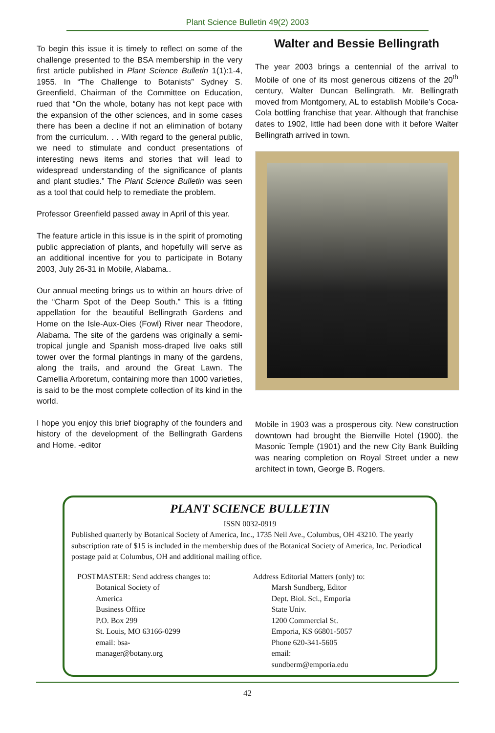Plant Science Bulletin 49(2) 2003
To begin this issue it is timely to reflect on some of the challenge presented to the BSA membership in the very first article published in Plant Science Bulletin 1(1):1-4, 1955. In “The Challenge to Botanists” Sydney S. Greenfield, Chairman of the Committee on Education, rued that “On the whole, botany has not kept pace with the expansion of the other sciences, and in some cases there has been a decline if not an elimination of botany from the curriculum. . . With regard to the general public, we need to stimulate and conduct presentations of interesting news items and stories that will lead to widespread understanding of the significance of plants and plant studies.” The Plant Science Bulletin was seen as a tool that could help to remediate the problem.
Professor Greenfield passed away in April of this year.
The feature article in this issue is in the spirit of promoting public appreciation of plants, and hopefully will serve as an additional incentive for you to participate in Botany 2003, July 26-31 in Mobile, Alabama..
Our annual meeting brings us to within an hours drive of the “Charm Spot of the Deep South.” This is a fitting appellation for the beautiful Bellingrath Gardens and Home on the Isle-Aux-Oies (Fowl) River near Theodore, Alabama. The site of the gardens was originally a semi-tropical jungle and Spanish moss-draped live oaks still tower over the formal plantings in many of the gardens, along the trails, and around the Great Lawn. The Camellia Arboretum, containing more than 1000 varieties, is said to be the most complete collection of its kind in the world.
I hope you enjoy this brief biography of the founders and history of the development of the Bellingrath Gardens and Home. -editor
Walter and Bessie Bellingrath
The year 2003 brings a centennial of the arrival to Mobile of one of its most generous citizens of the 20<sup>th</sup> century, Walter Duncan Bellingrath. Mr. Bellingrath moved from Montgomery, AL to establish Mobile’s Coca-Cola bottling franchise that year. Although that franchise dates to 1902, little had been done with it before Walter Bellingrath arrived in town.
Mobile in 1903 was a prosperous city. New construction downtown had brought the Bienville Hotel (1900), the Masonic Temple (1901) and the new City Bank Building was nearing completion on Royal Street under a new architect in town, George B. Rogers.
PLANT SCIENCE BULLETIN
ISSN 0032-0919
Published quarterly by Botanical Society of America, Inc., 1735 Neil Ave., Columbus, OH 43210. The yearly subscription rate of $15 is included in the membership dues of the Botanical Society of America, Inc. Periodical postage paid at Columbus, OH and additional mailing office.
POSTMASTER: Send address changes to:
Botanical Society of America
Business Office
P.O. Box 299
St. Louis, MO 63166-0299
email: bsa-manager@botany.org
Address Editorial Matters (only) to:
Marsh Sundberg, Editor
Dept. Biol. Sci., Emporia State Univ.
1200 Commercial St.
Emporia, KS 66801-5057
Phone 620-341-5605
email: sundberm@emporia.edu
42